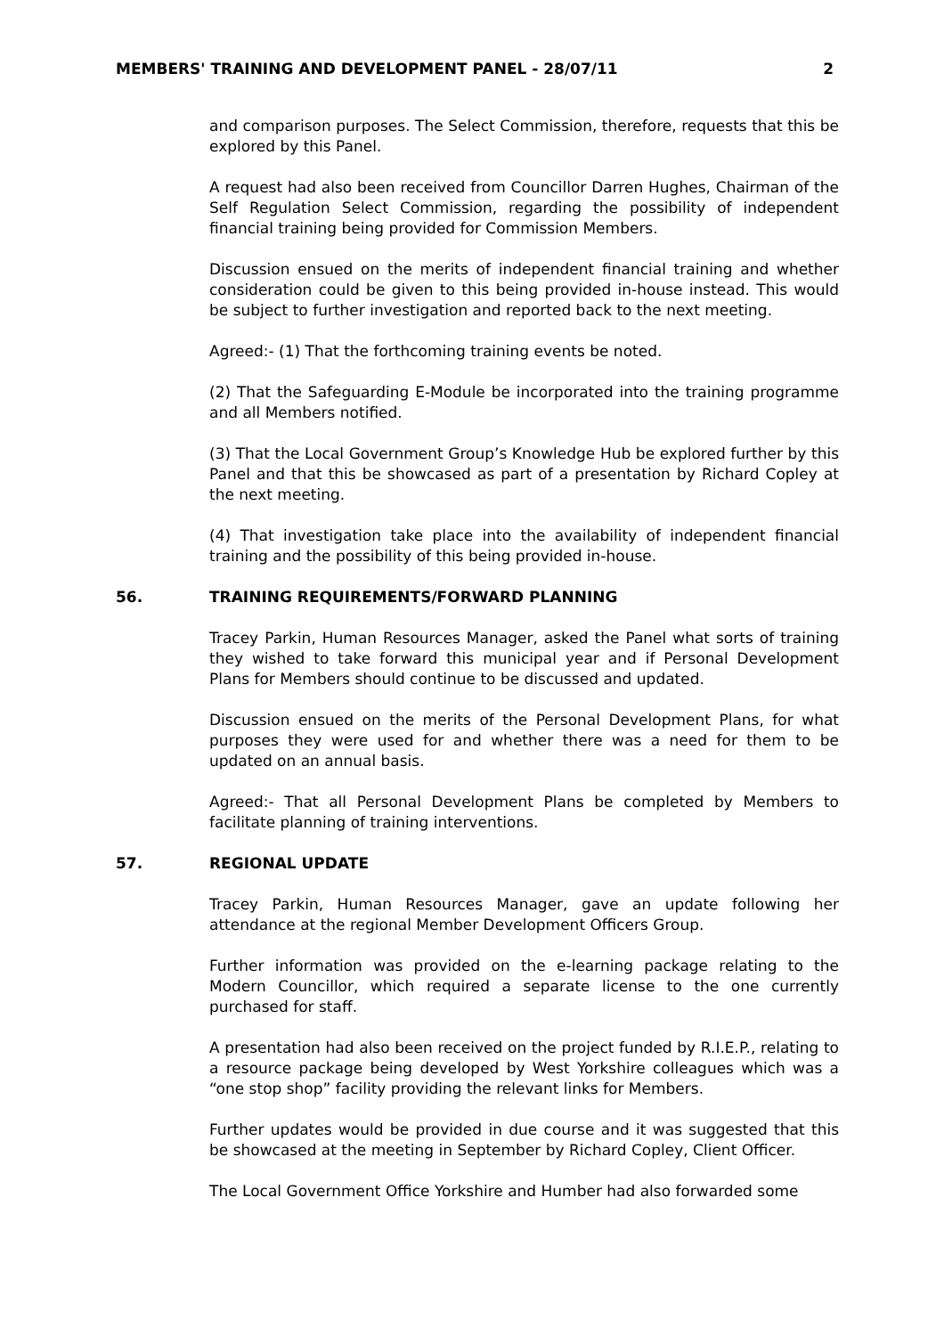MEMBERS' TRAINING AND DEVELOPMENT PANEL - 28/07/11 2
and comparison purposes. The Select Commission, therefore, requests that this be explored by this Panel.
A request had also been received from Councillor Darren Hughes, Chairman of the Self Regulation Select Commission, regarding the possibility of independent financial training being provided for Commission Members.
Discussion ensued on the merits of independent financial training and whether consideration could be given to this being provided in-house instead. This would be subject to further investigation and reported back to the next meeting.
Agreed:- (1) That the forthcoming training events be noted.
(2) That the Safeguarding E-Module be incorporated into the training programme and all Members notified.
(3) That the Local Government Group’s Knowledge Hub be explored further by this Panel and that this be showcased as part of a presentation by Richard Copley at the next meeting.
(4) That investigation take place into the availability of independent financial training and the possibility of this being provided in-house.
56. TRAINING REQUIREMENTS/FORWARD PLANNING
Tracey Parkin, Human Resources Manager, asked the Panel what sorts of training they wished to take forward this municipal year and if Personal Development Plans for Members should continue to be discussed and updated.
Discussion ensued on the merits of the Personal Development Plans, for what purposes they were used for and whether there was a need for them to be updated on an annual basis.
Agreed:- That all Personal Development Plans be completed by Members to facilitate planning of training interventions.
57. REGIONAL UPDATE
Tracey Parkin, Human Resources Manager, gave an update following her attendance at the regional Member Development Officers Group.
Further information was provided on the e-learning package relating to the Modern Councillor, which required a separate license to the one currently purchased for staff.
A presentation had also been received on the project funded by R.I.E.P., relating to a resource package being developed by West Yorkshire colleagues which was a “one stop shop” facility providing the relevant links for Members.
Further updates would be provided in due course and it was suggested that this be showcased at the meeting in September by Richard Copley, Client Officer.
The Local Government Office Yorkshire and Humber had also forwarded some